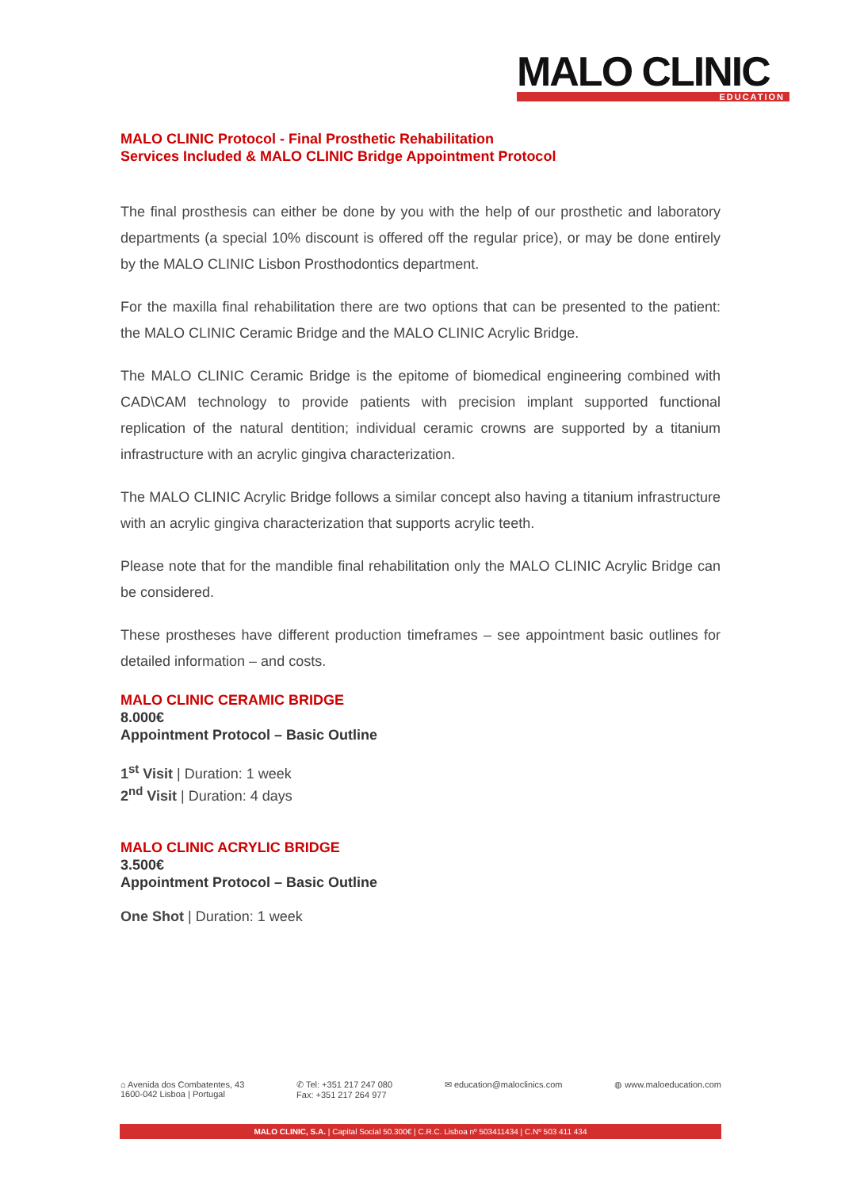MALO CLINIC
EDUCATION
MALO CLINIC Protocol - Final Prosthetic Rehabilitation
Services Included & MALO CLINIC Bridge Appointment Protocol
The final prosthesis can either be done by you with the help of our prosthetic and laboratory departments (a special 10% discount is offered off the regular price), or may be done entirely by the MALO CLINIC Lisbon Prosthodontics department.
For the maxilla final rehabilitation there are two options that can be presented to the patient: the MALO CLINIC Ceramic Bridge and the MALO CLINIC Acrylic Bridge.
The MALO CLINIC Ceramic Bridge is the epitome of biomedical engineering combined with CAD\CAM technology to provide patients with precision implant supported functional replication of the natural dentition; individual ceramic crowns are supported by a titanium infrastructure with an acrylic gingiva characterization.
The MALO CLINIC Acrylic Bridge follows a similar concept also having a titanium infrastructure with an acrylic gingiva characterization that supports acrylic teeth.
Please note that for the mandible final rehabilitation only the MALO CLINIC Acrylic Bridge can be considered.
These prostheses have different production timeframes – see appointment basic outlines for detailed information – and costs.
MALO CLINIC CERAMIC BRIDGE
8.000€
Appointment Protocol – Basic Outline
1<sup>st</sup> Visit | Duration: 1 week
2<sup>nd</sup> Visit | Duration: 4 days
MALO CLINIC ACRYLIC BRIDGE
3.500€
Appointment Protocol – Basic Outline
One Shot | Duration: 1 week
⌂ Avenida dos Combatentes, 43
1600-042 Lisboa | Portugal
✆ Tel: +351 217 247 080
Fax: +351 217 264 977
✉ education@maloclinics.com ◍ www.maloeducation.com
MALO CLINIC, S.A. | Capital Social 50.300€ | C.R.C. Lisboa nº 503411434 | C.Nº 503 411 434